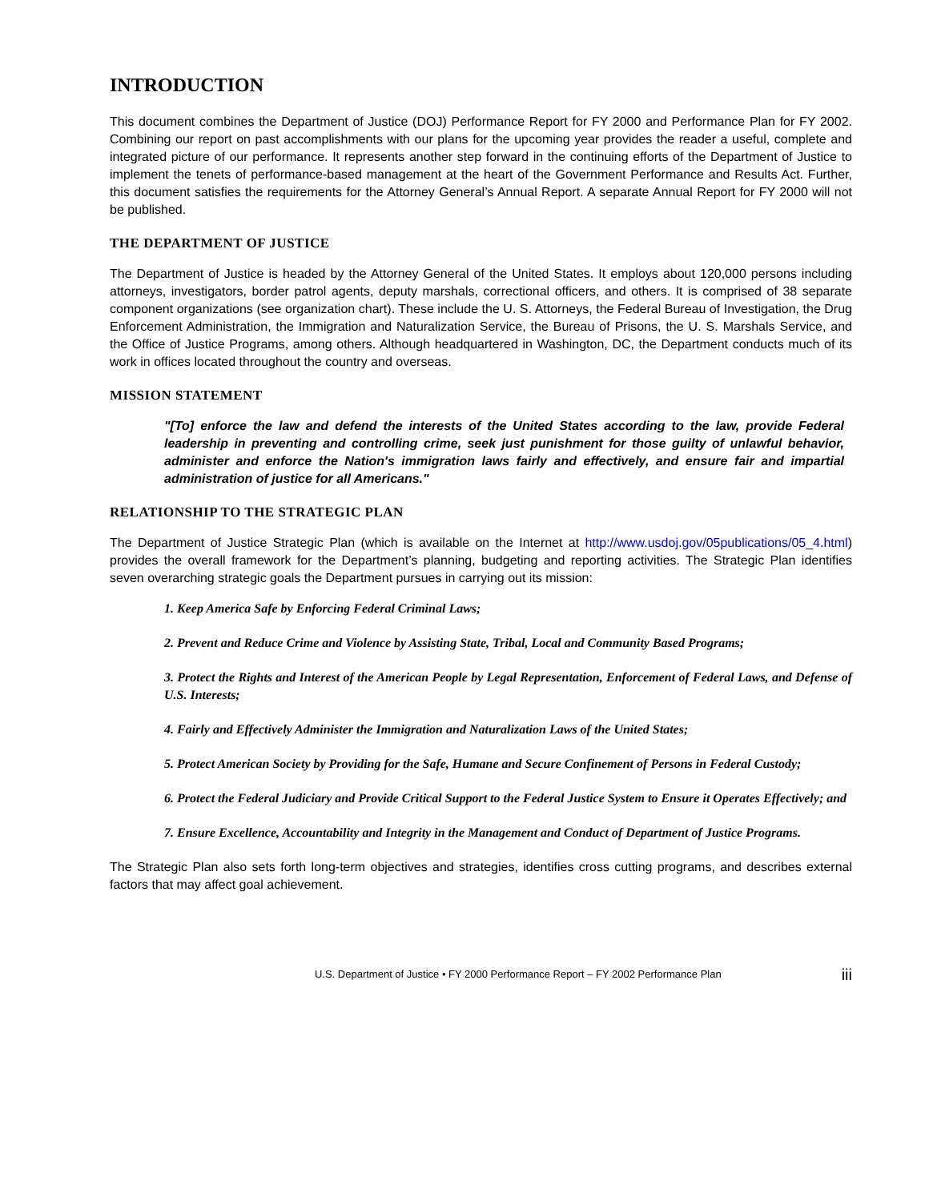INTRODUCTION
This document combines the Department of Justice (DOJ) Performance Report for FY 2000 and Performance Plan for FY 2002. Combining our report on past accomplishments with our plans for the upcoming year provides the reader a useful, complete and integrated picture of our performance. It represents another step forward in the continuing efforts of the Department of Justice to implement the tenets of performance-based management at the heart of the Government Performance and Results Act. Further, this document satisfies the requirements for the Attorney General’s Annual Report. A separate Annual Report for FY 2000 will not be published.
THE DEPARTMENT OF JUSTICE
The Department of Justice is headed by the Attorney General of the United States. It employs about 120,000 persons including attorneys, investigators, border patrol agents, deputy marshals, correctional officers, and others. It is comprised of 38 separate component organizations (see organization chart). These include the U. S. Attorneys, the Federal Bureau of Investigation, the Drug Enforcement Administration, the Immigration and Naturalization Service, the Bureau of Prisons, the U. S. Marshals Service, and the Office of Justice Programs, among others. Although headquartered in Washington, DC, the Department conducts much of its work in offices located throughout the country and overseas.
MISSION STATEMENT
"[To] enforce the law and defend the interests of the United States according to the law, provide Federal leadership in preventing and controlling crime, seek just punishment for those guilty of unlawful behavior, administer and enforce the Nation's immigration laws fairly and effectively, and ensure fair and impartial administration of justice for all Americans."
RELATIONSHIP TO THE STRATEGIC PLAN
The Department of Justice Strategic Plan (which is available on the Internet at http://www.usdoj.gov/05publications/05_4.html) provides the overall framework for the Department’s planning, budgeting and reporting activities. The Strategic Plan identifies seven overarching strategic goals the Department pursues in carrying out its mission:
1. Keep America Safe by Enforcing Federal Criminal Laws;
2. Prevent and Reduce Crime and Violence by Assisting State, Tribal, Local and Community Based Programs;
3. Protect the Rights and Interest of the American People by Legal Representation, Enforcement of Federal Laws, and Defense of U.S. Interests;
4. Fairly and Effectively Administer the Immigration and Naturalization Laws of the United States;
5. Protect American Society by Providing for the Safe, Humane and Secure Confinement of Persons in Federal Custody;
6. Protect the Federal Judiciary and Provide Critical Support to the Federal Justice System to Ensure it Operates Effectively; and
7. Ensure Excellence, Accountability and Integrity in the Management and Conduct of Department of Justice Programs.
The Strategic Plan also sets forth long-term objectives and strategies, identifies cross cutting programs, and describes external factors that may affect goal achievement.
U.S. Department of Justice • FY 2000 Performance Report – FY 2002 Performance Plan iii